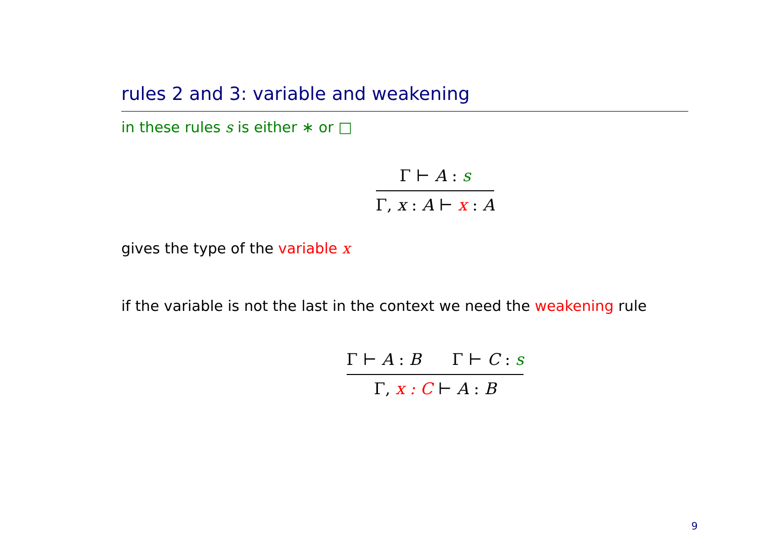rules 2 and 3: variable and weakening
in these rules s is either ∗ or □
Γ ⊢ A : s
Γ, x : A ⊢ x : A
gives the type of the variable x
if the variable is not the last in the context we need the weakening rule
Γ ⊢ A : B Γ ⊢ C : s
Γ, x : C ⊢ A : B
9